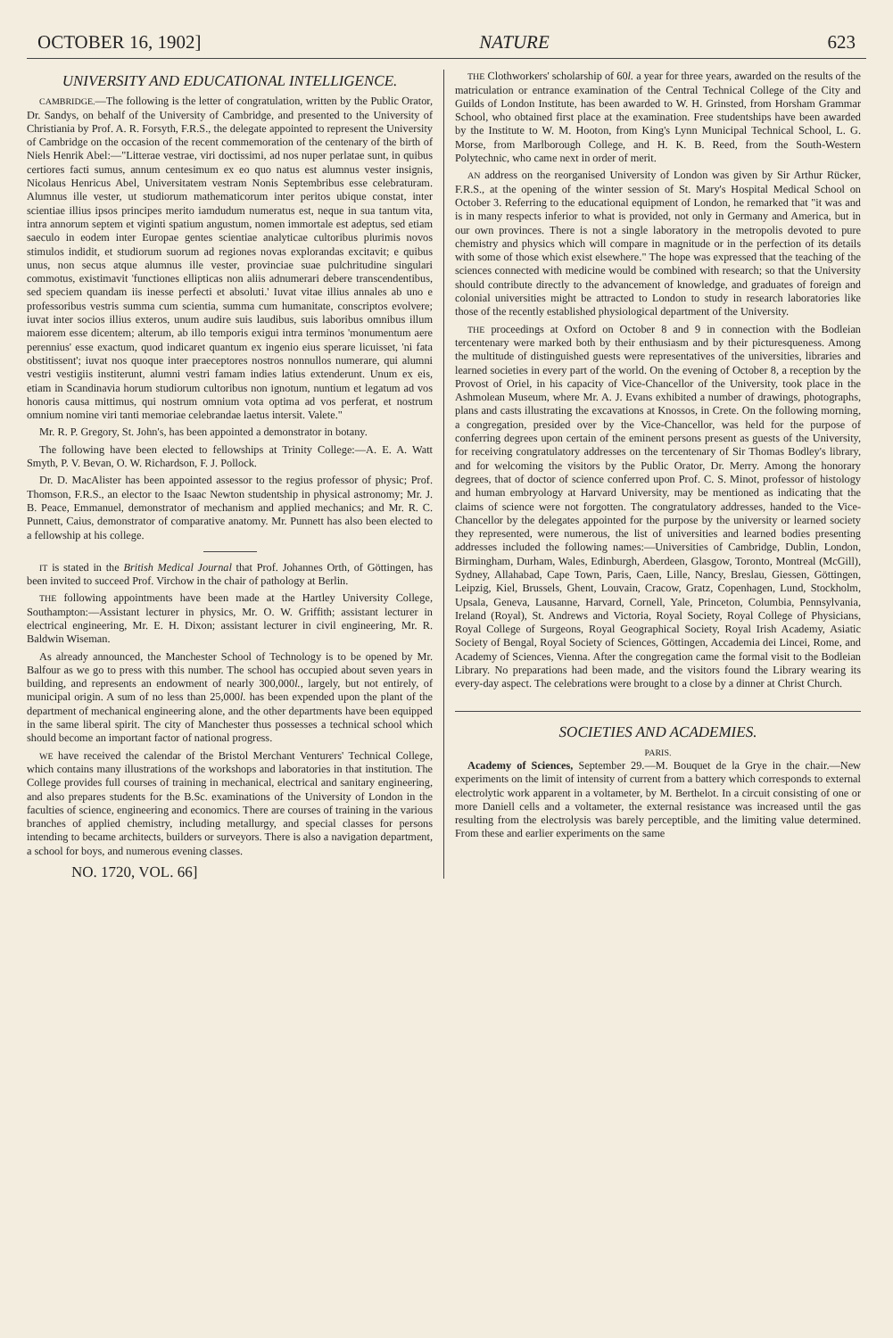OCTOBER 16, 1902] NATURE 623
UNIVERSITY AND EDUCATIONAL INTELLIGENCE.
CAMBRIDGE.—The following is the letter of congratulation, written by the Public Orator, Dr. Sandys, on behalf of the University of Cambridge, and presented to the University of Christiania by Prof. A. R. Forsyth, F.R.S., the delegate appointed to represent the University of Cambridge on the occasion of the recent commemoration of the centenary of the birth of Niels Henrik Abel:—"Litterae vestrae, viri doctissimi, ad nos nuper perlatae sunt, in quibus certiores facti sumus, annum centesimum ex eo quo natus est alumnus vester insignis, Nicolaus Henricus Abel, Universitatem vestram Nonis Septembribus esse celebraturam. Alumnus ille vester, ut studiorum mathematicorum inter peritos ubique constat, inter scientiae illius ipsos principes merito iamdudum numeratus est, neque in sua tantum vita, intra annorum septem et viginti spatium angustum, nomen immortale est adeptus, sed etiam saeculo in eodem inter Europae gentes scientiae analyticae cultoribus plurimis novos stimulos indidit, et studiorum suorum ad regiones novas explorandas excitavit; e quibus unus, non secus atque alumnus ille vester, provinciae suae pulchritudine singulari commotus, existimavit 'functiones ellipticas non aliis adnumerari debere transcendentibus, sed speciem quandam iis inesse perfecti et absoluti.' Iuvat vitae illius annales ab uno e professoribus vestris summa cum scientia, summa cum humanitate, conscriptos evolvere; iuvat inter socios illius exteros, unum audire suis laudibus, suis laboribus omnibus illum maiorem esse dicentem; alterum, ab illo temporis exigui intra terminos 'monumentum aere perennius' esse exactum, quod indicaret quantum ex ingenio eius sperare licuisset, 'ni fata obstitissent'; iuvat nos quoque inter praeceptores nostros nonnullos numerare, qui alumni vestri vestigiis institerunt, alumni vestri famam indies latius extenderunt. Unum ex eis, etiam in Scandinavia horum studiorum cultoribus non ignotum, nuntium et legatum ad vos honoris causa mittimus, qui nostrum omnium vota optima ad vos perferat, et nostrum omnium nomine viri tanti memoriae celebrandae laetus intersit. Valete."
Mr. R. P. Gregory, St. John's, has been appointed a demonstrator in botany.
The following have been elected to fellowships at Trinity College:—A. E. A. Watt Smyth, P. V. Bevan, O. W. Richardson, F. J. Pollock.
Dr. D. MacAlister has been appointed assessor to the regius professor of physic; Prof. Thomson, F.R.S., an elector to the Isaac Newton studentship in physical astronomy; Mr. J. B. Peace, Emmanuel, demonstrator of mechanism and applied mechanics; and Mr. R. C. Punnett, Caius, demonstrator of comparative anatomy. Mr. Punnett has also been elected to a fellowship at his college.
IT is stated in the British Medical Journal that Prof. Johannes Orth, of Göttingen, has been invited to succeed Prof. Virchow in the chair of pathology at Berlin.
THE following appointments have been made at the Hartley University College, Southampton:—Assistant lecturer in physics, Mr. O. W. Griffith; assistant lecturer in electrical engineering, Mr. E. H. Dixon; assistant lecturer in civil engineering, Mr. R. Baldwin Wiseman.
As already announced, the Manchester School of Technology is to be opened by Mr. Balfour as we go to press with this number. The school has occupied about seven years in building, and represents an endowment of nearly 300,000l., largely, but not entirely, of municipal origin. A sum of no less than 25,000l. has been expended upon the plant of the department of mechanical engineering alone, and the other departments have been equipped in the same liberal spirit. The city of Manchester thus possesses a technical school which should become an important factor of national progress.
WE have received the calendar of the Bristol Merchant Venturers' Technical College, which contains many illustrations of the workshops and laboratories in that institution. The College provides full courses of training in mechanical, electrical and sanitary engineering, and also prepares students for the B.Sc. examinations of the University of London in the faculties of science, engineering and economics. There are courses of training in the various branches of applied chemistry, including metallurgy, and special classes for persons intending to became architects, builders or surveyors. There is also a navigation department, a school for boys, and numerous evening classes.
NO. 1720, VOL. 66]
THE Clothworkers' scholarship of 60l. a year for three years, awarded on the results of the matriculation or entrance examination of the Central Technical College of the City and Guilds of London Institute, has been awarded to W. H. Grinsted, from Horsham Grammar School, who obtained first place at the examination. Free studentships have been awarded by the Institute to W. M. Hooton, from King's Lynn Municipal Technical School, L. G. Morse, from Marlborough College, and H. K. B. Reed, from the South-Western Polytechnic, who came next in order of merit.
AN address on the reorganised University of London was given by Sir Arthur Rücker, F.R.S., at the opening of the winter session of St. Mary's Hospital Medical School on October 3. Referring to the educational equipment of London, he remarked that "it was and is in many respects inferior to what is provided, not only in Germany and America, but in our own provinces. There is not a single laboratory in the metropolis devoted to pure chemistry and physics which will compare in magnitude or in the perfection of its details with some of those which exist elsewhere." The hope was expressed that the teaching of the sciences connected with medicine would be combined with research; so that the University should contribute directly to the advancement of knowledge, and graduates of foreign and colonial universities might be attracted to London to study in research laboratories like those of the recently established physiological department of the University.
THE proceedings at Oxford on October 8 and 9 in connection with the Bodleian tercentenary were marked both by their enthusiasm and by their picturesqueness. Among the multitude of distinguished guests were representatives of the universities, libraries and learned societies in every part of the world. On the evening of October 8, a reception by the Provost of Oriel, in his capacity of Vice-Chancellor of the University, took place in the Ashmolean Museum, where Mr. A. J. Evans exhibited a number of drawings, photographs, plans and casts illustrating the excavations at Knossos, in Crete. On the following morning, a congregation, presided over by the Vice-Chancellor, was held for the purpose of conferring degrees upon certain of the eminent persons present as guests of the University, for receiving congratulatory addresses on the tercentenary of Sir Thomas Bodley's library, and for welcoming the visitors by the Public Orator, Dr. Merry. Among the honorary degrees, that of doctor of science conferred upon Prof. C. S. Minot, professor of histology and human embryology at Harvard University, may be mentioned as indicating that the claims of science were not forgotten. The congratulatory addresses, handed to the Vice-Chancellor by the delegates appointed for the purpose by the university or learned society they represented, were numerous, the list of universities and learned bodies presenting addresses included the following names:—Universities of Cambridge, Dublin, London, Birmingham, Durham, Wales, Edinburgh, Aberdeen, Glasgow, Toronto, Montreal (McGill), Sydney, Allahabad, Cape Town, Paris, Caen, Lille, Nancy, Breslau, Giessen, Göttingen, Leipzig, Kiel, Brussels, Ghent, Louvain, Cracow, Gratz, Copenhagen, Lund, Stockholm, Upsala, Geneva, Lausanne, Harvard, Cornell, Yale, Princeton, Columbia, Pennsylvania, Ireland (Royal), St. Andrews and Victoria, Royal Society, Royal College of Physicians, Royal College of Surgeons, Royal Geographical Society, Royal Irish Academy, Asiatic Society of Bengal, Royal Society of Sciences, Göttingen, Accademia dei Lincei, Rome, and Academy of Sciences, Vienna. After the congregation came the formal visit to the Bodleian Library. No preparations had been made, and the visitors found the Library wearing its every-day aspect. The celebrations were brought to a close by a dinner at Christ Church.
SOCIETIES AND ACADEMIES.
PARIS.
Academy of Sciences, September 29.—M. Bouquet de la Grye in the chair.—New experiments on the limit of intensity of current from a battery which corresponds to external electrolytic work apparent in a voltameter, by M. Berthelot. In a circuit consisting of one or more Daniell cells and a voltameter, the external resistance was increased until the gas resulting from the electrolysis was barely perceptible, and the limiting value determined. From these and earlier experiments on the same